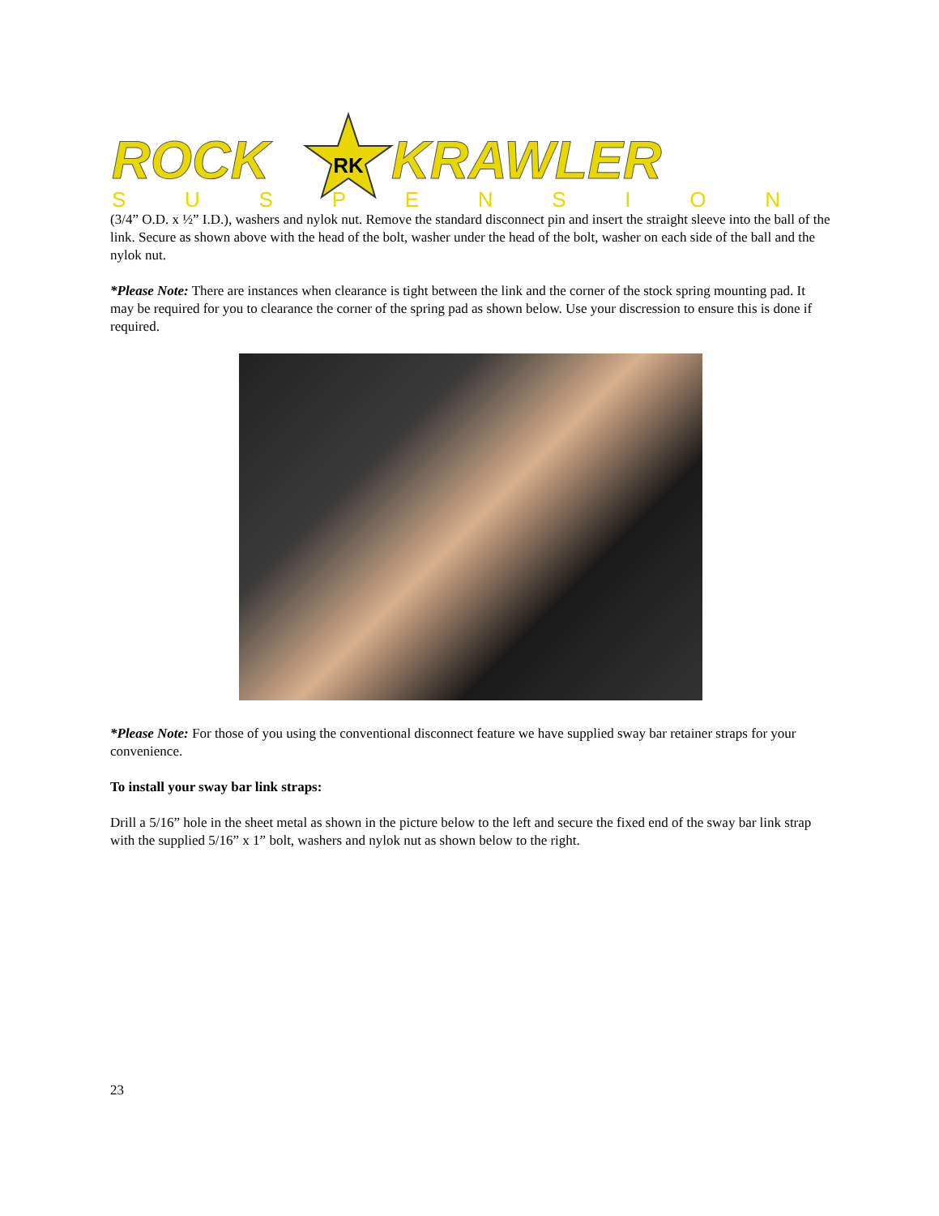RK
ROCK
KRAWLER
SUSPENSION
(3/4” O.D. x ½” I.D.), washers and nylok nut. Remove the standard disconnect pin and insert the straight sleeve into the ball of the link. Secure as shown above with the head of the bolt, washer under the head of the bolt, washer on each side of the ball and the nylok nut.
*Please Note: There are instances when clearance is tight between the link and the corner of the stock spring mounting pad. It may be required for you to clearance the corner of the spring pad as shown below. Use your discression to ensure this is done if required.
*Please Note: For those of you using the conventional disconnect feature we have supplied sway bar retainer straps for your convenience.
To install your sway bar link straps:
Drill a 5/16” hole in the sheet metal as shown in the picture below to the left and secure the fixed end of the sway bar link strap with the supplied 5/16” x 1” bolt, washers and nylok nut as shown below to the right.
23